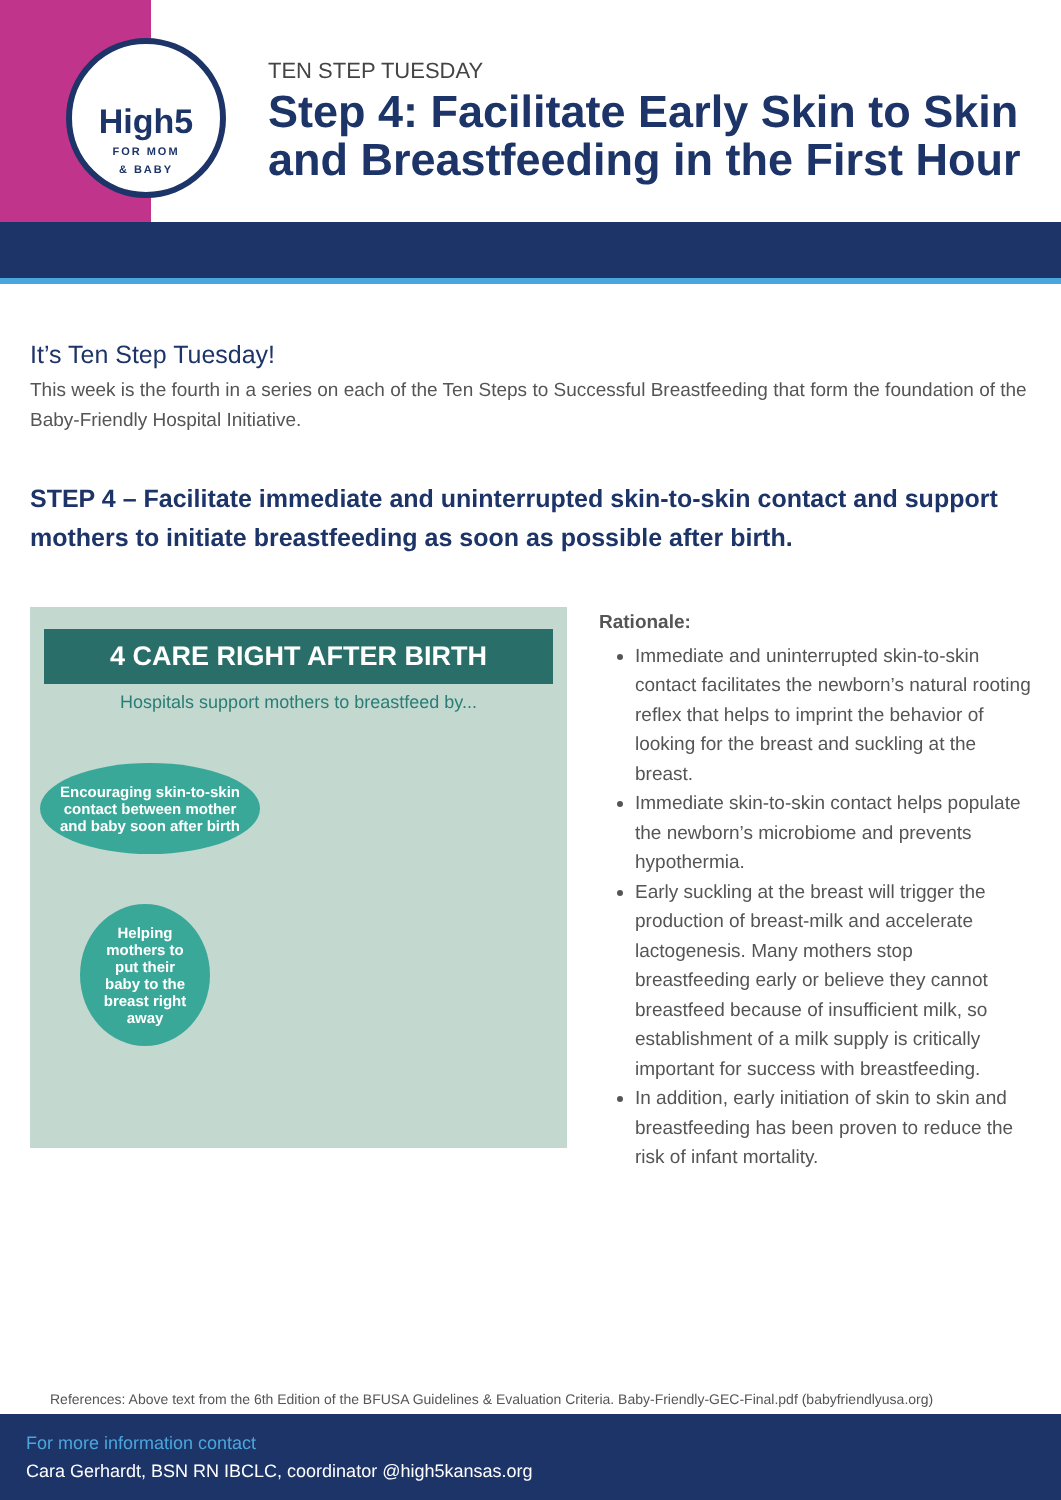High5
FOR MOM
& BABY
TEN STEP TUESDAY
Step 4: Facilitate Early Skin to Skin
and Breastfeeding in the First Hour
It’s Ten Step Tuesday!
This week is the fourth in a series on each of the Ten Steps to Successful Breastfeeding that form the foundation of the Baby-Friendly Hospital Initiative.
STEP 4 – Facilitate immediate and uninterrupted skin-to-skin contact and support mothers to initiate breastfeeding as soon as possible after birth.
4 CARE RIGHT AFTER BIRTH
Hospitals support mothers to breastfeed by...
Encouraging skin-to-skin contact between mother and baby soon after birth
Helping mothers to put their baby to the breast right away
Rationale:
Immediate and uninterrupted skin-to-skin contact facilitates the newborn’s natural rooting reflex that helps to imprint the behavior of looking for the breast and suckling at the breast.
Immediate skin-to-skin contact helps populate the newborn’s microbiome and prevents hypothermia.
Early suckling at the breast will trigger the production of breast-milk and accelerate lactogenesis. Many mothers stop breastfeeding early or believe they cannot breastfeed because of insufficient milk, so establishment of a milk supply is critically important for success with breastfeeding.
In addition, early initiation of skin to skin and breastfeeding has been proven to reduce the risk of infant mortality.
References: Above text from the 6th Edition of the BFUSA Guidelines & Evaluation Criteria. Baby-Friendly-GEC-Final.pdf (babyfriendlyusa.org)
For more information contact
Cara Gerhardt, BSN RN IBCLC, coordinator @high5kansas.org